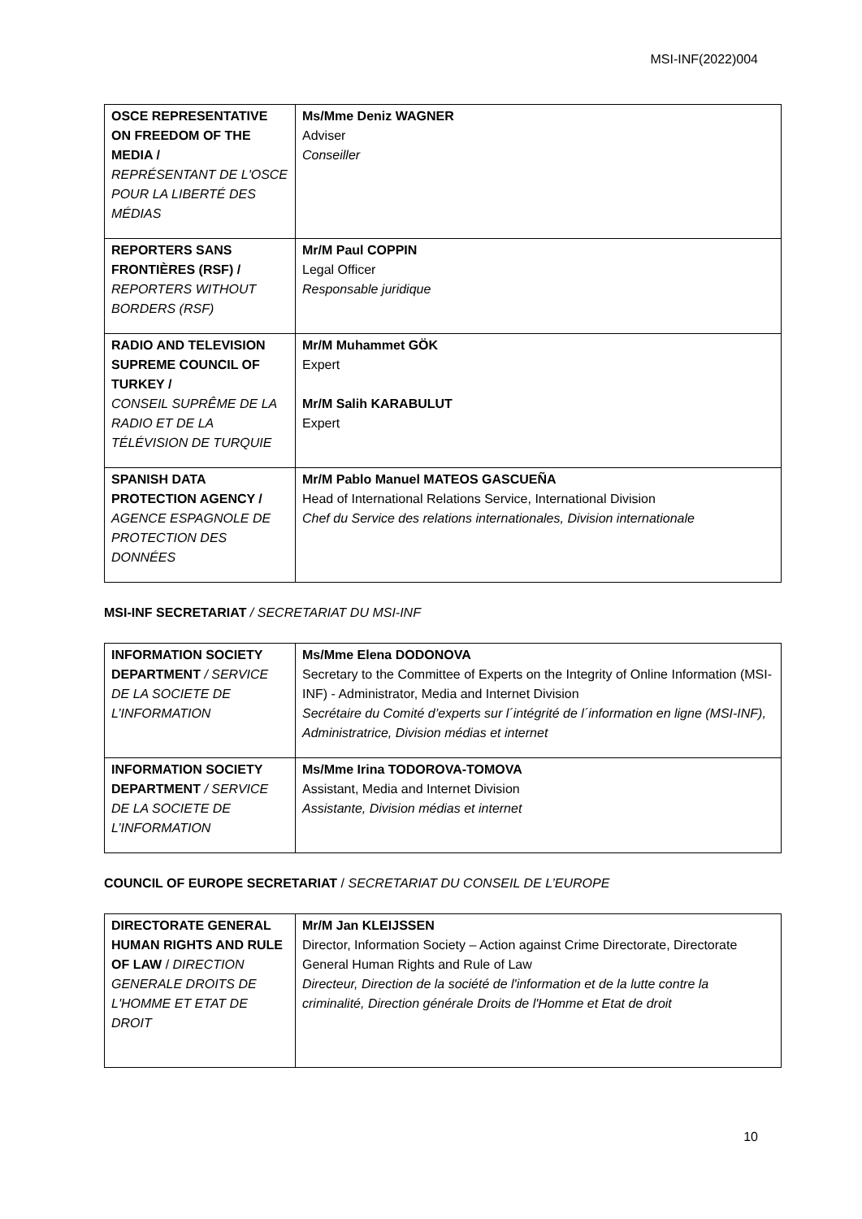MSI-INF(2022)004
| OSCE REPRESENTATIVE ON FREEDOM OF THE MEDIA / REPRÉSENTANT DE L'OSCE POUR LA LIBERTÉ DES MÉDIAS | Ms/Mme Deniz WAGNER Adviser Conseiller |
| REPORTERS SANS FRONTIÈRES (RSF) / REPORTERS WITHOUT BORDERS (RSF) | Mr/M Paul COPPIN Legal Officer Responsable juridique |
| RADIO AND TELEVISION SUPREME COUNCIL OF TURKEY / CONSEIL SUPRÊME DE LA RADIO ET DE LA TÉLÉVISION DE TURQUIE | Mr/M Muhammet GÖK Expert Mr/M Salih KARABULUT Expert |
| SPANISH DATA PROTECTION AGENCY / AGENCE ESPAGNOLE DE PROTECTION DES DONNÉES | Mr/M Pablo Manuel MATEOS GASCUEÑA Head of International Relations Service, International Division Chef du Service des relations internationales, Division internationale |
MSI-INF SECRETARIAT / SECRETARIAT DU MSI-INF
| INFORMATION SOCIETY DEPARTMENT / SERVICE DE LA SOCIETE DE L’INFORMATION | Ms/Mme Elena DODONOVA Secretary to the Committee of Experts on the Integrity of Online Information (MSI-INF) - Administrator, Media and Internet Division Secrétaire du Comité d’experts sur l´intégrité de l´information en ligne (MSI-INF), Administratrice, Division médias et internet |
| INFORMATION SOCIETY DEPARTMENT / SERVICE DE LA SOCIETE DE L’INFORMATION | Ms/Mme Irina TODOROVA-TOMOVA Assistant, Media and Internet Division Assistante, Division médias et internet |
COUNCIL OF EUROPE SECRETARIAT / SECRETARIAT DU CONSEIL DE L’EUROPE
| DIRECTORATE GENERAL HUMAN RIGHTS AND RULE OF LAW / DIRECTION GENERALE DROITS DE L'HOMME ET ETAT DE DROIT | Mr/M Jan KLEIJSSEN Director, Information Society – Action against Crime Directorate, Directorate General Human Rights and Rule of Law Directeur, Direction de la société de l'information et de la lutte contre la criminalité, Direction générale Droits de l'Homme et Etat de droit |
10